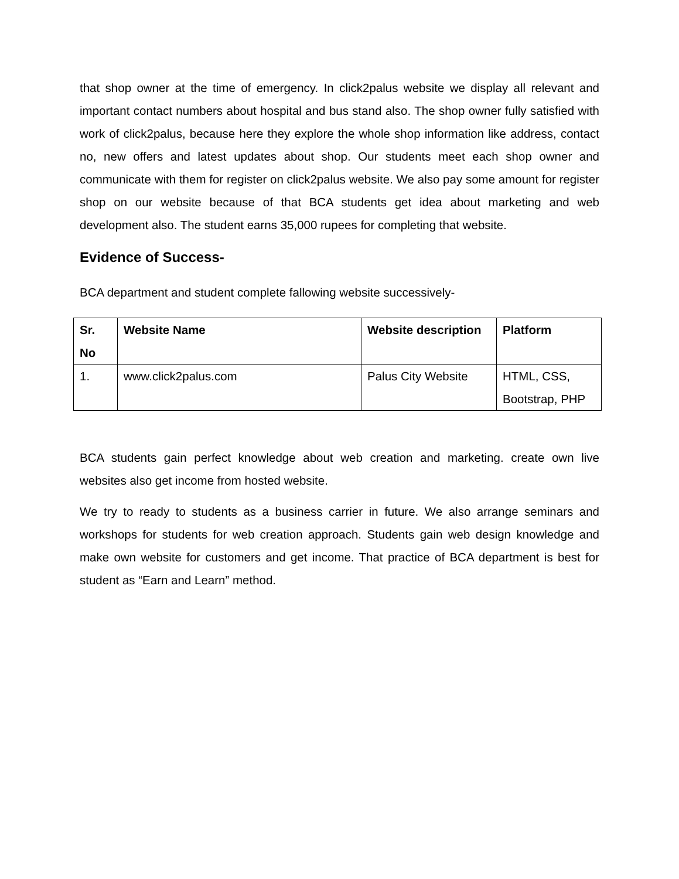that shop owner at the time of emergency. In click2palus website we display all relevant and important contact numbers about hospital and bus stand also. The shop owner fully satisfied with work of click2palus, because here they explore the whole shop information like address, contact no, new offers and latest updates about shop. Our students meet each shop owner and communicate with them for register on click2palus website. We also pay some amount for register shop on our website because of that BCA students get idea about marketing and web development also. The student earns 35,000 rupees for completing that website.
Evidence of Success-
BCA department and student complete fallowing website successively-
| Sr. No | Website Name | Website description | Platform |
| --- | --- | --- | --- |
| 1. | www.click2palus.com | Palus City Website | HTML, CSS, Bootstrap, PHP |
BCA students gain perfect knowledge about web creation and marketing. create own live websites also get income from hosted website.
We try to ready to students as a business carrier in future. We also arrange seminars and workshops for students for web creation approach. Students gain web design knowledge and make own website for customers and get income. That practice of BCA department is best for student as “Earn and Learn” method.